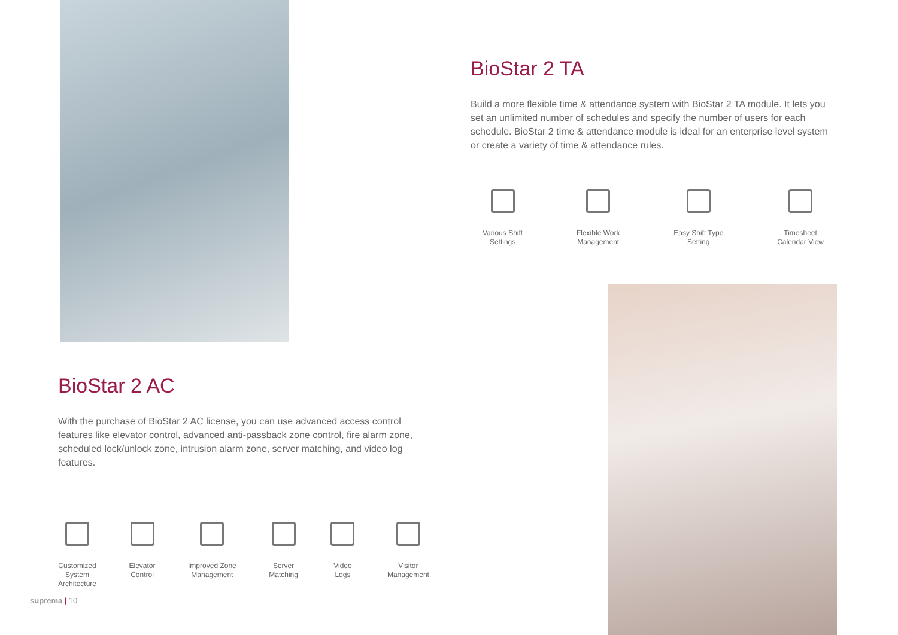BioStar 2 TA
Build a more flexible time & attendance system with BioStar 2 TA module. It lets you set an unlimited number of schedules and specify the number of users for each schedule. BioStar 2 time & attendance module is ideal for an enterprise level system or create a variety of time & attendance rules.
Various Shift
Settings
Flexible Work
Management
Easy Shift Type
Setting
Timesheet
Calendar View
BioStar 2 AC
With the purchase of BioStar 2 AC license, you can use advanced access control features like elevator control, advanced anti-passback zone control, fire alarm zone, scheduled lock/unlock zone, intrusion alarm zone, server matching, and video log features.
Customized
System
Architecture
Elevator
Control
Improved Zone
Management
Server
Matching
Video
Logs
Visitor
Management
suprema | 10